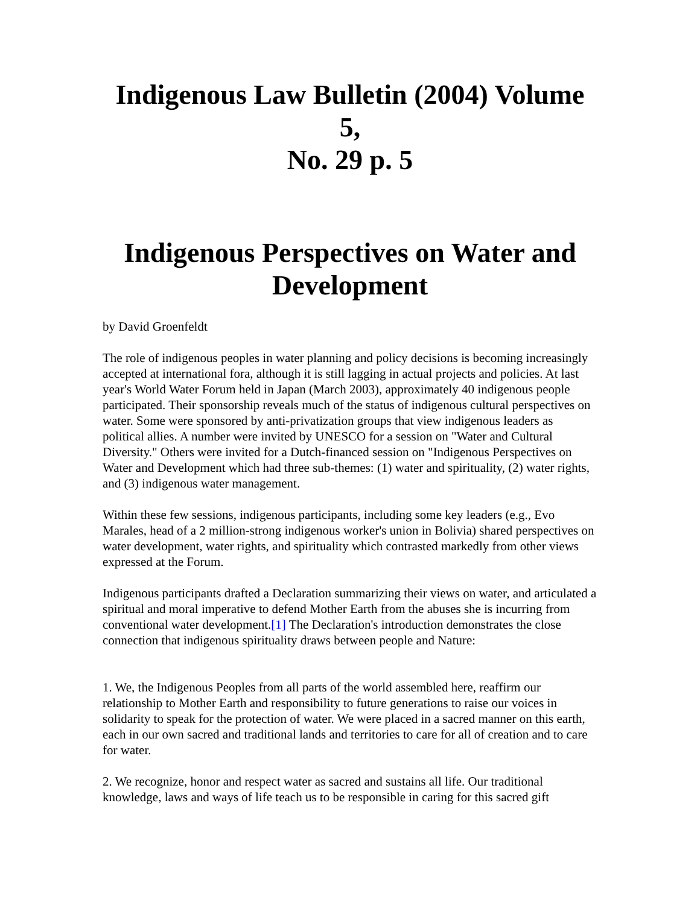Indigenous Law Bulletin (2004) Volume 5,
No. 29 p. 5
Indigenous Perspectives on Water and
Development
by David Groenfeldt
The role of indigenous peoples in water planning and policy decisions is becoming increasingly accepted at international fora, although it is still lagging in actual projects and policies. At last year's World Water Forum held in Japan (March 2003), approximately 40 indigenous people participated. Their sponsorship reveals much of the status of indigenous cultural perspectives on water. Some were sponsored by anti-privatization groups that view indigenous leaders as political allies. A number were invited by UNESCO for a session on "Water and Cultural Diversity." Others were invited for a Dutch-financed session on "Indigenous Perspectives on Water and Development which had three sub-themes: (1) water and spirituality, (2) water rights, and (3) indigenous water management.
Within these few sessions, indigenous participants, including some key leaders (e.g., Evo Marales, head of a 2 million-strong indigenous worker's union in Bolivia) shared perspectives on water development, water rights, and spirituality which contrasted markedly from other views expressed at the Forum.
Indigenous participants drafted a Declaration summarizing their views on water, and articulated a spiritual and moral imperative to defend Mother Earth from the abuses she is incurring from conventional water development.[1] The Declaration's introduction demonstrates the close connection that indigenous spirituality draws between people and Nature:
1. We, the Indigenous Peoples from all parts of the world assembled here, reaffirm our relationship to Mother Earth and responsibility to future generations to raise our voices in solidarity to speak for the protection of water. We were placed in a sacred manner on this earth, each in our own sacred and traditional lands and territories to care for all of creation and to care for water.
2. We recognize, honor and respect water as sacred and sustains all life. Our traditional knowledge, laws and ways of life teach us to be responsible in caring for this sacred gift